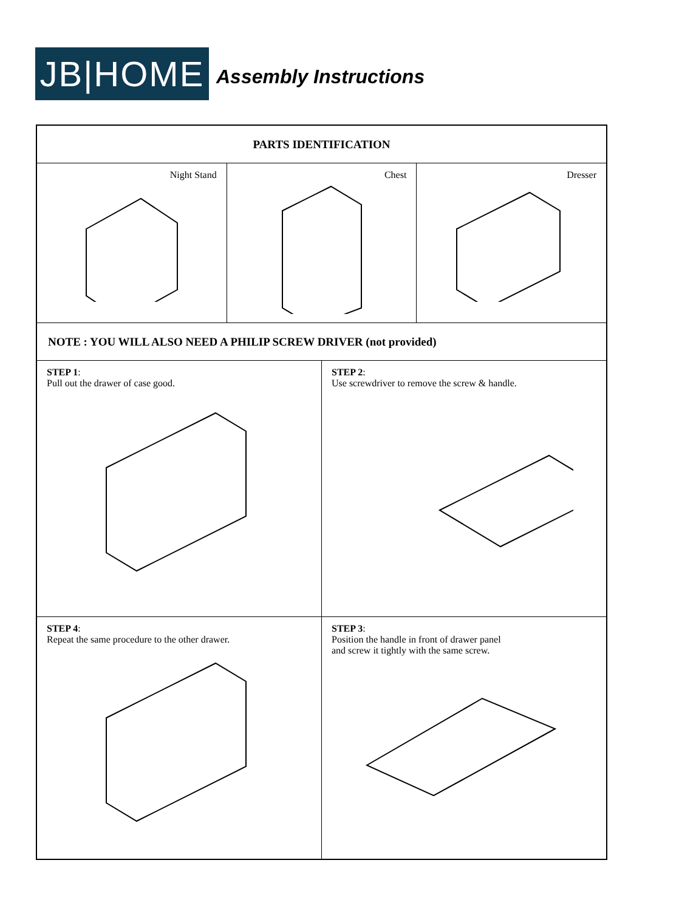JB|HOME
Assembly Instructions
PARTS IDENTIFICATION
Night Stand Chest Dresser
NOTE : YOU WILL ALSO NEED A PHILIP SCREW DRIVER (not provided)
STEP 1:
Pull out the drawer of case good.
STEP 2:
Use screwdriver to remove the screw & handle.
STEP 4:
Repeat the same procedure to the other drawer.
STEP 3:
Position the handle in front of drawer panel
and screw it tightly with the same screw.